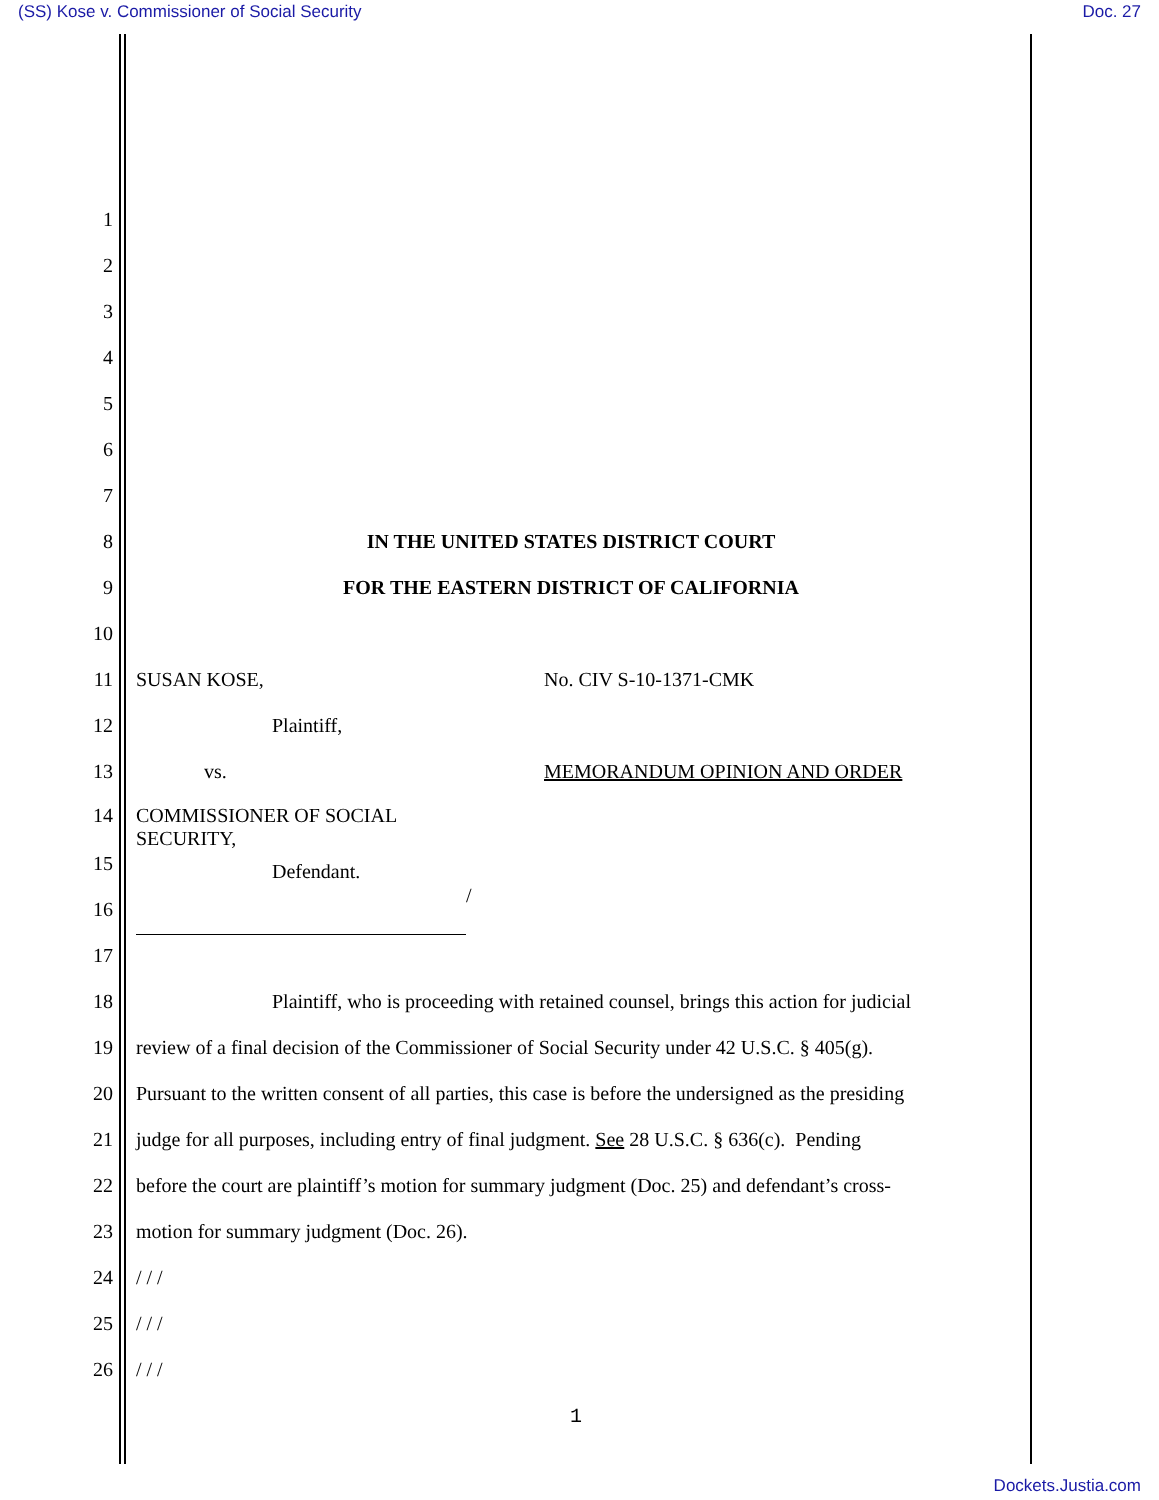(SS) Kose v. Commissioner of Social Security Doc. 27
1
2
3
4
5
6
7
8 IN THE UNITED STATES DISTRICT COURT
9 FOR THE EASTERN DISTRICT OF CALIFORNIA
10
11 SUSAN KOSE, No. CIV S-10-1371-CMK
12 Plaintiff,
13 vs. MEMORANDUM OPINION AND ORDER
14 COMMISSIONER OF SOCIAL
SECURITY,
15
Defendant.
16 /
17
18 Plaintiff, who is proceeding with retained counsel, brings this action for judicial
19 review of a final decision of the Commissioner of Social Security under 42 U.S.C. § 405(g).
20 Pursuant to the written consent of all parties, this case is before the undersigned as the presiding
21 judge for all purposes, including entry of final judgment. See 28 U.S.C. § 636(c). Pending
22 before the court are plaintiff’s motion for summary judgment (Doc. 25) and defendant’s cross-
23 motion for summary judgment (Doc. 26).
24 / / /
25 / / /
26 / / /
1
Dockets.Justia.com